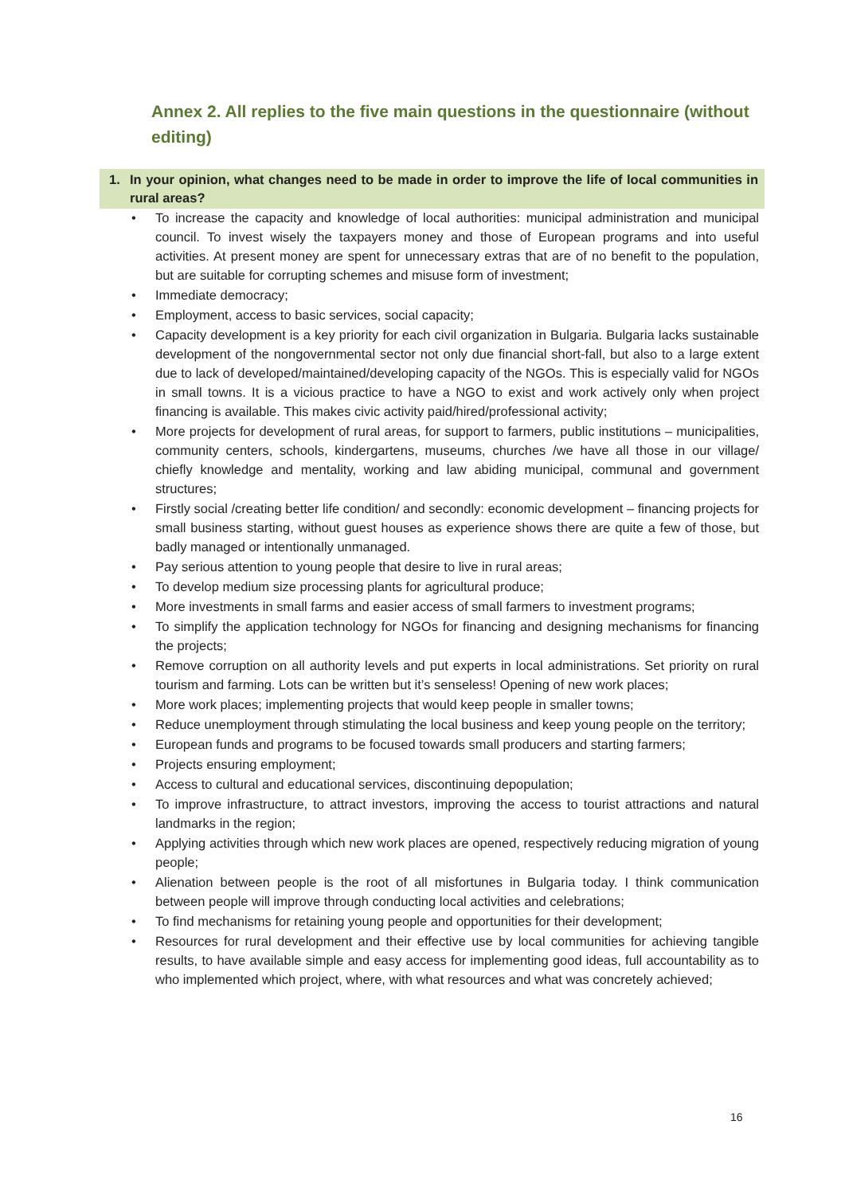Annex 2. All replies to the five main questions in the questionnaire (without editing)
1. In your opinion, what changes need to be made in order to improve the life of local communities in rural areas?
• To increase the capacity and knowledge of local authorities: municipal administration and municipal council. To invest wisely the taxpayers money and those of European programs and into useful activities. At present money are spent for unnecessary extras that are of no benefit to the population, but are suitable for corrupting schemes and misuse form of investment;
• Immediate democracy;
• Employment, access to basic services, social capacity;
• Capacity development is a key priority for each civil organization in Bulgaria. Bulgaria lacks sustainable development of the nongovernmental sector not only due financial short-fall, but also to a large extent due to lack of developed/maintained/developing capacity of the NGOs. This is especially valid for NGOs in small towns. It is a vicious practice to have a NGO to exist and work actively only when project financing is available. This makes civic activity paid/hired/professional activity;
• More projects for development of rural areas, for support to farmers, public institutions – municipalities, community centers, schools, kindergartens, museums, churches /we have all those in our village/ chiefly knowledge and mentality, working and law abiding municipal, communal and government structures;
• Firstly social /creating better life condition/ and secondly: economic development – financing projects for small business starting, without guest houses as experience shows there are quite a few of those, but badly managed or intentionally unmanaged.
• Pay serious attention to young people that desire to live in rural areas;
• To develop medium size processing plants for agricultural produce;
• More investments in small farms and easier access of small farmers to investment programs;
• To simplify the application technology for NGOs for financing and designing mechanisms for financing the projects;
• Remove corruption on all authority levels and put experts in local administrations. Set priority on rural tourism and farming. Lots can be written but it’s senseless! Opening of new work places;
• More work places; implementing projects that would keep people in smaller towns;
• Reduce unemployment through stimulating the local business and keep young people on the territory;
• European funds and programs to be focused towards small producers and starting farmers;
• Projects ensuring employment;
• Access to cultural and educational services, discontinuing depopulation;
• To improve infrastructure, to attract investors, improving the access to tourist attractions and natural landmarks in the region;
• Applying activities through which new work places are opened, respectively reducing migration of young people;
• Alienation between people is the root of all misfortunes in Bulgaria today. I think communication between people will improve through conducting local activities and celebrations;
• To find mechanisms for retaining young people and opportunities for their development;
• Resources for rural development and their effective use by local communities for achieving tangible results, to have available simple and easy access for implementing good ideas, full accountability as to who implemented which project, where, with what resources and what was concretely achieved;
16